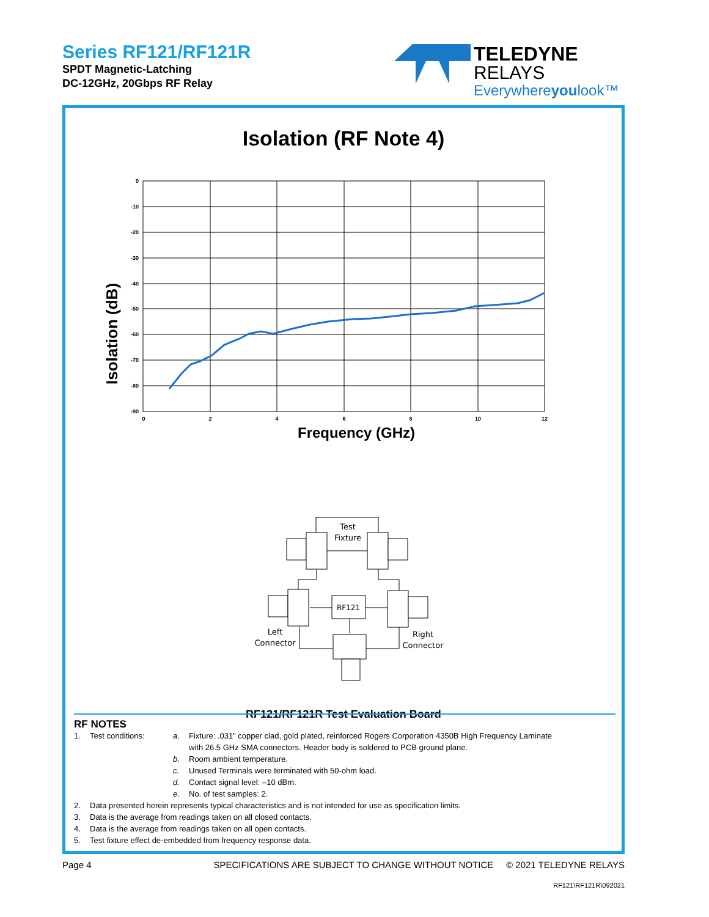Series RF121/RF121R
SPDT Magnetic-Latching
DC-12GHz, 20Gbps RF Relay
TELEDYNE
RELAYS
Everywhereyoulook™
Isolation (RF Note 4)
Isolation (dB)
0
-10
-20
-30
-40
-50
-60
-70
-80
-90
0
2
4
6
8
10
12
Frequency (GHz)
Test
Fixture
RF121
Left
Connector
Right
Connector
RF121/RF121R Test Evaluation Board
RF NOTES
| 1. | Test conditions: | a. | Fixture: .031” copper clad, gold plated, reinforced Rogers Corporation 4350B High Frequency Laminate with 26.5 GHz SMA connectors. Header body is soldered to PCB ground plane. |
| | | b. | Room ambient temperature. |
| | | c. | Unused Terminals were terminated with 50-ohm load. |
| | | d. | Contact signal level: –10 dBm. |
| | | e. | No. of test samples: 2. |
| 2. | Data presented herein represents typical characteristics and is not intended for use as specification limits. | | |
| 3. | Data is the average from readings taken on all closed contacts. | | |
| 4. | Data is the average from readings taken on all open contacts. | | |
| 5. | Test fixture effect de-embedded from frequency response data. | | |
Page 4 SPECIFICATIONS ARE SUBJECT TO CHANGE WITHOUT NOTICE © 2021 TELEDYNE RELAYS
RF121\RF121R\092021